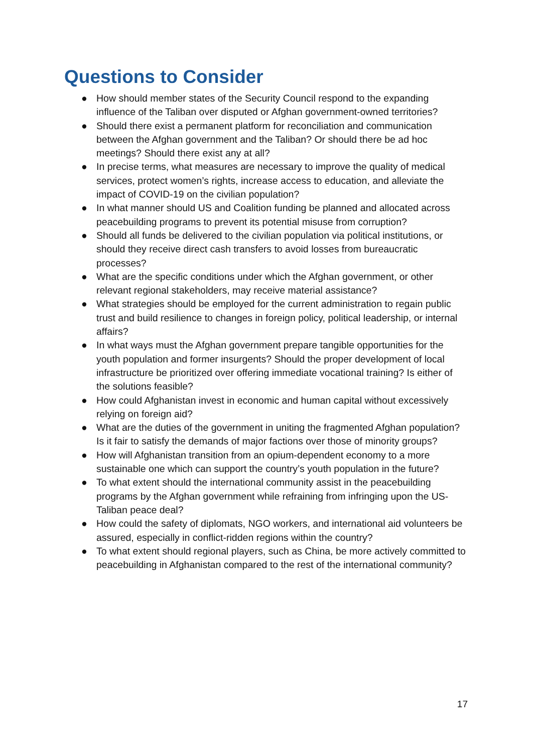Questions to Consider
● How should member states of the Security Council respond to the expanding influence of the Taliban over disputed or Afghan government-owned territories?
● Should there exist a permanent platform for reconciliation and communication between the Afghan government and the Taliban? Or should there be ad hoc meetings? Should there exist any at all?
● In precise terms, what measures are necessary to improve the quality of medical services, protect women’s rights, increase access to education, and alleviate the impact of COVID-19 on the civilian population?
● In what manner should US and Coalition funding be planned and allocated across peacebuilding programs to prevent its potential misuse from corruption?
● Should all funds be delivered to the civilian population via political institutions, or should they receive direct cash transfers to avoid losses from bureaucratic processes?
● What are the specific conditions under which the Afghan government, or other relevant regional stakeholders, may receive material assistance?
● What strategies should be employed for the current administration to regain public trust and build resilience to changes in foreign policy, political leadership, or internal affairs?
● In what ways must the Afghan government prepare tangible opportunities for the youth population and former insurgents? Should the proper development of local infrastructure be prioritized over offering immediate vocational training? Is either of the solutions feasible?
● How could Afghanistan invest in economic and human capital without excessively relying on foreign aid?
● What are the duties of the government in uniting the fragmented Afghan population? Is it fair to satisfy the demands of major factions over those of minority groups?
● How will Afghanistan transition from an opium-dependent economy to a more sustainable one which can support the country’s youth population in the future?
● To what extent should the international community assist in the peacebuilding programs by the Afghan government while refraining from infringing upon the US-Taliban peace deal?
● How could the safety of diplomats, NGO workers, and international aid volunteers be assured, especially in conflict-ridden regions within the country?
● To what extent should regional players, such as China, be more actively committed to peacebuilding in Afghanistan compared to the rest of the international community?
17